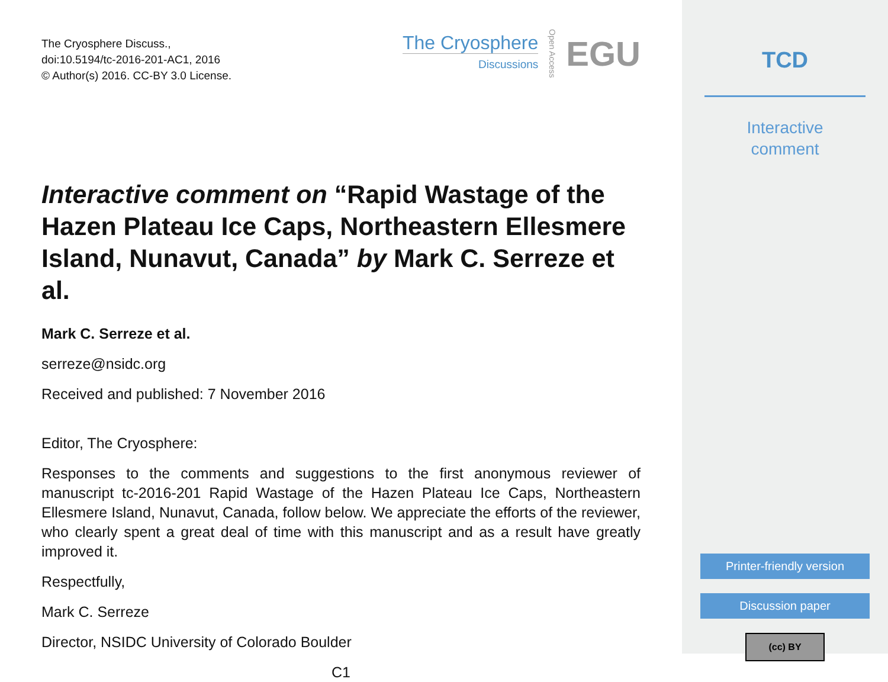The Cryosphere Discuss.,
doi:10.5194/tc-2016-201-AC1, 2016
© Author(s) 2016. CC-BY 3.0 License.
The Cryosphere
Discussions
Open Access EGU
Interactive comment on “Rapid Wastage of the Hazen Plateau Ice Caps, Northeastern Ellesmere Island, Nunavut, Canada” by Mark C. Serreze et al.
Mark C. Serreze et al.
serreze@nsidc.org
Received and published: 7 November 2016
Editor, The Cryosphere:
Responses to the comments and suggestions to the first anonymous reviewer of manuscript tc-2016-201 Rapid Wastage of the Hazen Plateau Ice Caps, Northeastern Ellesmere Island, Nunavut, Canada, follow below. We appreciate the efforts of the reviewer, who clearly spent a great deal of time with this manuscript and as a result have greatly improved it.
Respectfully,
Mark C. Serreze
Director, NSIDC University of Colorado Boulder
C1
TCD
Interactive
comment
Printer-friendly version
Discussion paper
(cc) BY